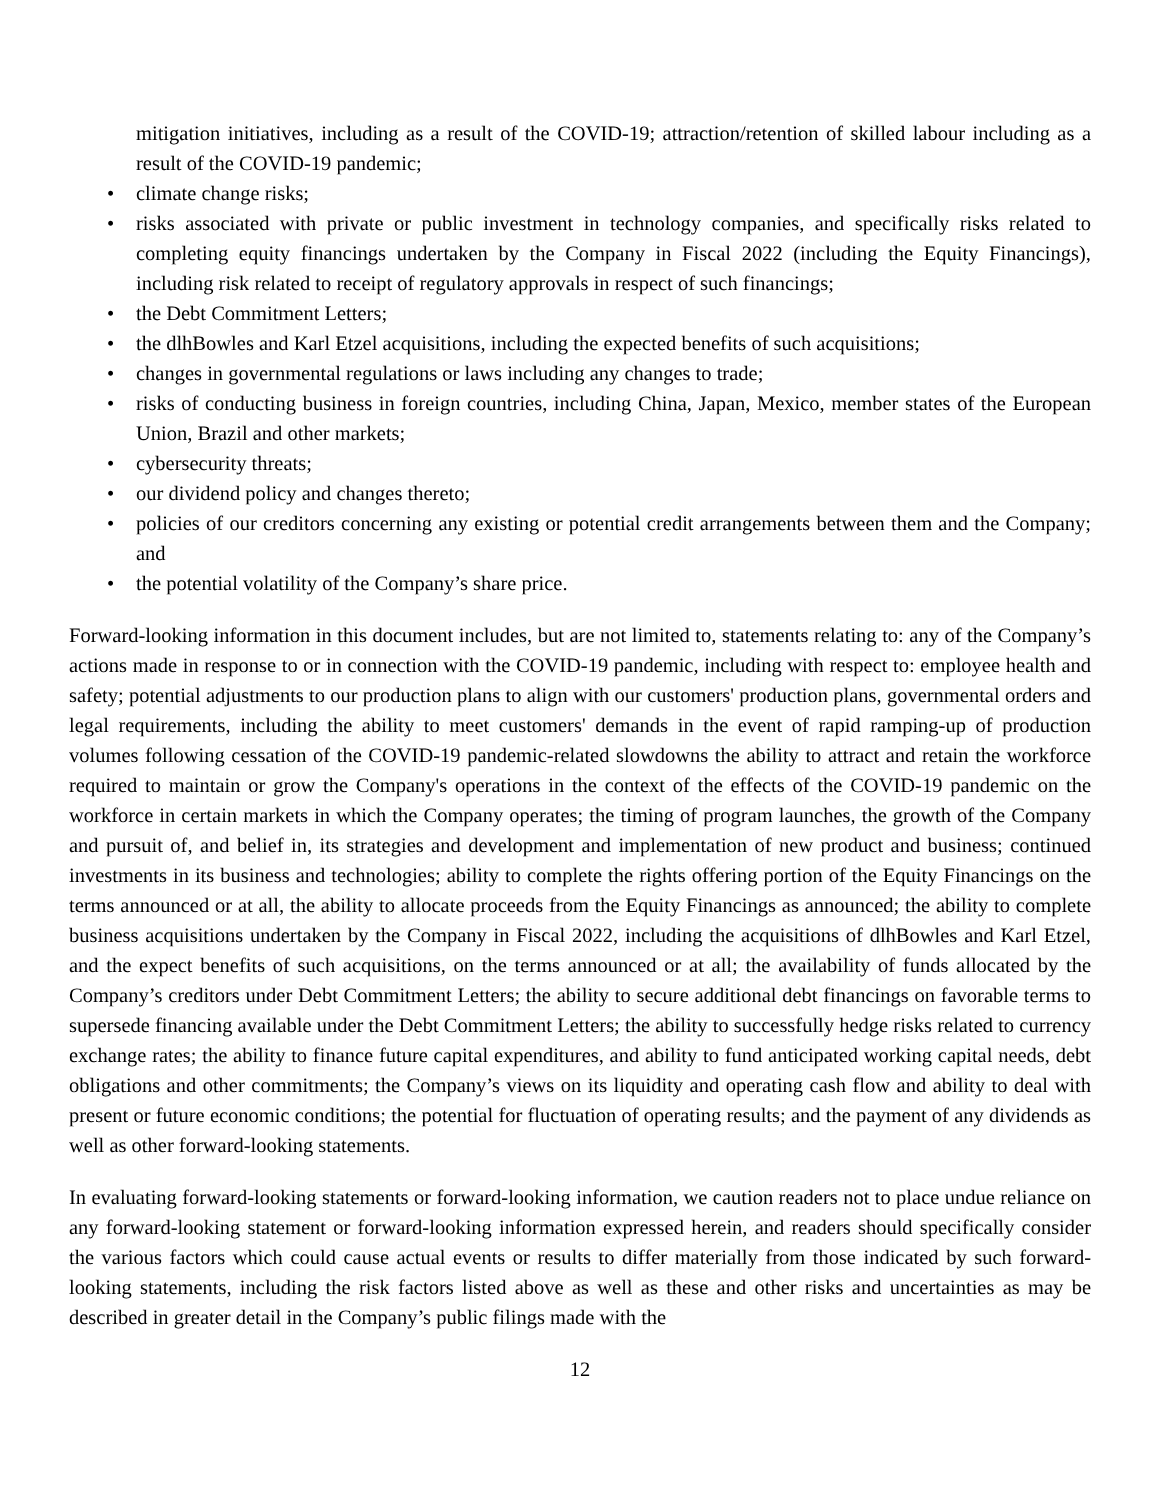mitigation initiatives, including as a result of the COVID-19; attraction/retention of skilled labour including as a result of the COVID-19 pandemic;
• climate change risks;
• risks associated with private or public investment in technology companies, and specifically risks related to completing equity financings undertaken by the Company in Fiscal 2022 (including the Equity Financings), including risk related to receipt of regulatory approvals in respect of such financings;
• the Debt Commitment Letters;
• the dlhBowles and Karl Etzel acquisitions, including the expected benefits of such acquisitions;
• changes in governmental regulations or laws including any changes to trade;
• risks of conducting business in foreign countries, including China, Japan, Mexico, member states of the European Union, Brazil and other markets;
• cybersecurity threats;
• our dividend policy and changes thereto;
• policies of our creditors concerning any existing or potential credit arrangements between them and the Company; and
• the potential volatility of the Company’s share price.
Forward-looking information in this document includes, but are not limited to, statements relating to: any of the Company’s actions made in response to or in connection with the COVID-19 pandemic, including with respect to: employee health and safety; potential adjustments to our production plans to align with our customers' production plans, governmental orders and legal requirements, including the ability to meet customers' demands in the event of rapid ramping-up of production volumes following cessation of the COVID-19 pandemic-related slowdowns the ability to attract and retain the workforce required to maintain or grow the Company's operations in the context of the effects of the COVID-19 pandemic on the workforce in certain markets in which the Company operates; the timing of program launches, the growth of the Company and pursuit of, and belief in, its strategies and development and implementation of new product and business; continued investments in its business and technologies; ability to complete the rights offering portion of the Equity Financings on the terms announced or at all, the ability to allocate proceeds from the Equity Financings as announced; the ability to complete business acquisitions undertaken by the Company in Fiscal 2022, including the acquisitions of dlhBowles and Karl Etzel, and the expect benefits of such acquisitions, on the terms announced or at all; the availability of funds allocated by the Company’s creditors under Debt Commitment Letters; the ability to secure additional debt financings on favorable terms to supersede financing available under the Debt Commitment Letters; the ability to successfully hedge risks related to currency exchange rates; the ability to finance future capital expenditures, and ability to fund anticipated working capital needs, debt obligations and other commitments; the Company’s views on its liquidity and operating cash flow and ability to deal with present or future economic conditions; the potential for fluctuation of operating results; and the payment of any dividends as well as other forward-looking statements.
In evaluating forward-looking statements or forward-looking information, we caution readers not to place undue reliance on any forward-looking statement or forward-looking information expressed herein, and readers should specifically consider the various factors which could cause actual events or results to differ materially from those indicated by such forward-looking statements, including the risk factors listed above as well as these and other risks and uncertainties as may be described in greater detail in the Company’s public filings made with the
12